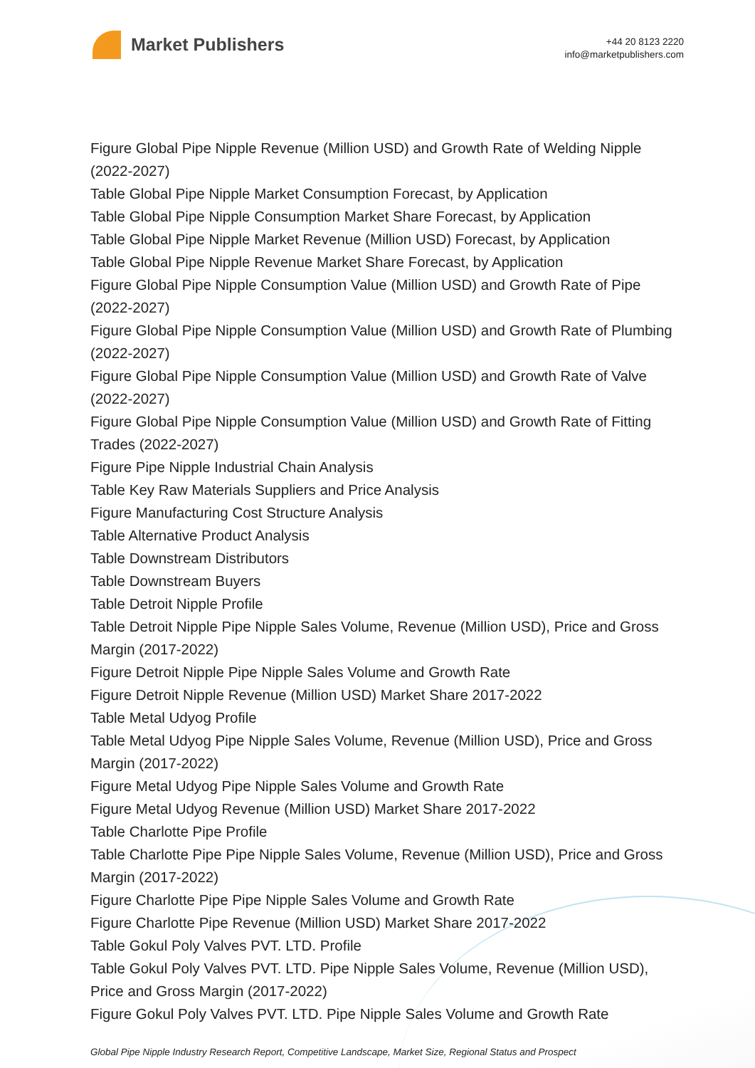Market Publishers
+44 20 8123 2220
info@marketpublishers.com
Figure Global Pipe Nipple Revenue (Million USD) and Growth Rate of Welding Nipple (2022-2027)
Table Global Pipe Nipple Market Consumption Forecast, by Application
Table Global Pipe Nipple Consumption Market Share Forecast, by Application
Table Global Pipe Nipple Market Revenue (Million USD) Forecast, by Application
Table Global Pipe Nipple Revenue Market Share Forecast, by Application
Figure Global Pipe Nipple Consumption Value (Million USD) and Growth Rate of Pipe (2022-2027)
Figure Global Pipe Nipple Consumption Value (Million USD) and Growth Rate of Plumbing (2022-2027)
Figure Global Pipe Nipple Consumption Value (Million USD) and Growth Rate of Valve (2022-2027)
Figure Global Pipe Nipple Consumption Value (Million USD) and Growth Rate of Fitting Trades (2022-2027)
Figure Pipe Nipple Industrial Chain Analysis
Table Key Raw Materials Suppliers and Price Analysis
Figure Manufacturing Cost Structure Analysis
Table Alternative Product Analysis
Table Downstream Distributors
Table Downstream Buyers
Table Detroit Nipple Profile
Table Detroit Nipple Pipe Nipple Sales Volume, Revenue (Million USD), Price and Gross Margin (2017-2022)
Figure Detroit Nipple Pipe Nipple Sales Volume and Growth Rate
Figure Detroit Nipple Revenue (Million USD) Market Share 2017-2022
Table Metal Udyog Profile
Table Metal Udyog Pipe Nipple Sales Volume, Revenue (Million USD), Price and Gross Margin (2017-2022)
Figure Metal Udyog Pipe Nipple Sales Volume and Growth Rate
Figure Metal Udyog Revenue (Million USD) Market Share 2017-2022
Table Charlotte Pipe Profile
Table Charlotte Pipe Pipe Nipple Sales Volume, Revenue (Million USD), Price and Gross Margin (2017-2022)
Figure Charlotte Pipe Pipe Nipple Sales Volume and Growth Rate
Figure Charlotte Pipe Revenue (Million USD) Market Share 2017-2022
Table Gokul Poly Valves PVT. LTD. Profile
Table Gokul Poly Valves PVT. LTD. Pipe Nipple Sales Volume, Revenue (Million USD), Price and Gross Margin (2017-2022)
Figure Gokul Poly Valves PVT. LTD. Pipe Nipple Sales Volume and Growth Rate
Global Pipe Nipple Industry Research Report, Competitive Landscape, Market Size, Regional Status and Prospect